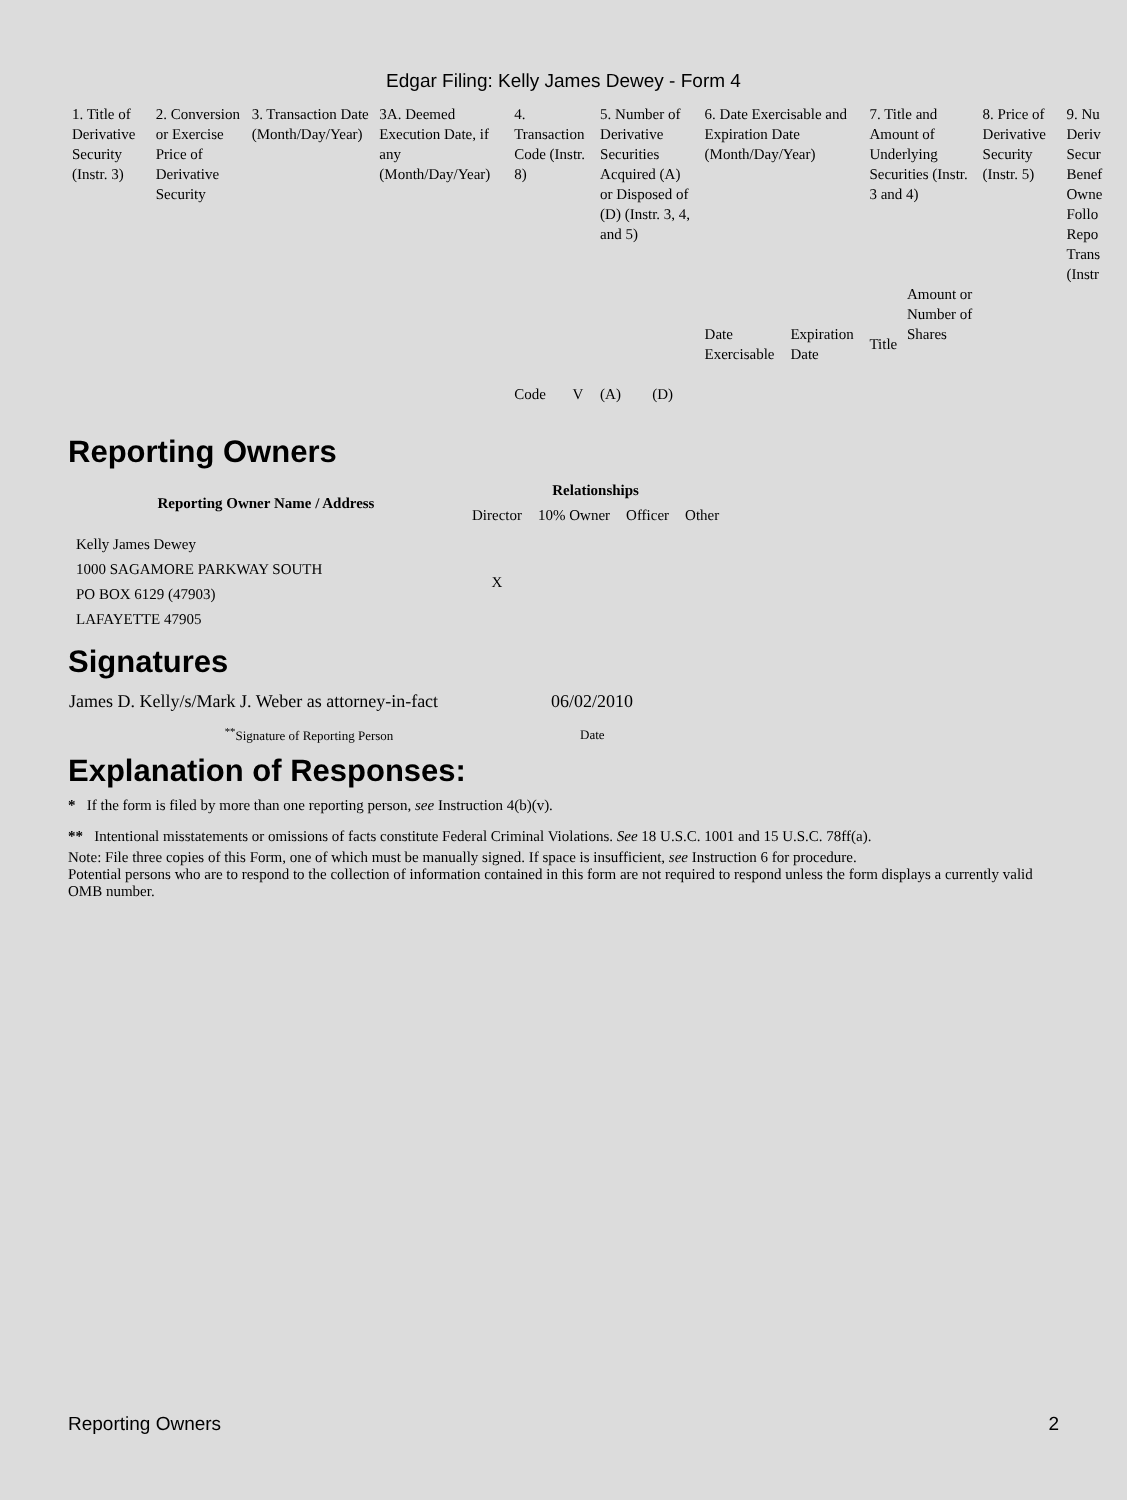Edgar Filing: Kelly James Dewey - Form 4
| 1. Title of Derivative Security (Instr. 3) | 2. Conversion or Exercise Price of Derivative Security | 3. Transaction Date (Month/Day/Year) | 3A. Deemed Execution Date, if any (Month/Day/Year) | 4. Transaction Code (Instr. 8) | | 5. Number of Derivative Securities Acquired (A) or Disposed of (D) (Instr. 3, 4, and 5) | | 6. Date Exercisable and Expiration Date (Month/Day/Year) | | 7. Title and Amount of Underlying Securities (Instr. 3 and 4) | | 8. Price of Derivative Security (Instr. 5) | 9. Nu Deriv Secur Benef Owne Follo Repo Trans (Instr |
| --- | --- | --- | --- | --- | --- | --- | --- | --- | --- | --- | --- | --- | --- |
| | | | | Code | V | (A) | (D) | Date Exercisable | Expiration Date | Title | Amount or Number of Shares | | |
Reporting Owners
| Reporting Owner Name / Address | Relationships | | | |
| --- | --- | --- | --- | --- |
| | Director | 10% Owner | Officer | Other |
| Kelly James Dewey 1000 SAGAMORE PARKWAY SOUTH PO BOX 6129 (47903) LAFAYETTE 47905 | X | | | |
Signatures
| James D. Kelly/s/Mark J. Weber as attorney-in-fact | 06/02/2010 |
| <sup>**</sup> Signature of Reporting Person | Date |
Explanation of Responses:
* If the form is filed by more than one reporting person, see Instruction 4(b)(v).
** Intentional misstatements or omissions of facts constitute Federal Criminal Violations. See 18 U.S.C. 1001 and 15 U.S.C. 78ff(a).
Note: File three copies of this Form, one of which must be manually signed. If space is insufficient, see Instruction 6 for procedure.
Potential persons who are to respond to the collection of information contained in this form are not required to respond unless the form displays a currently valid OMB number.
Reporting Owners 2